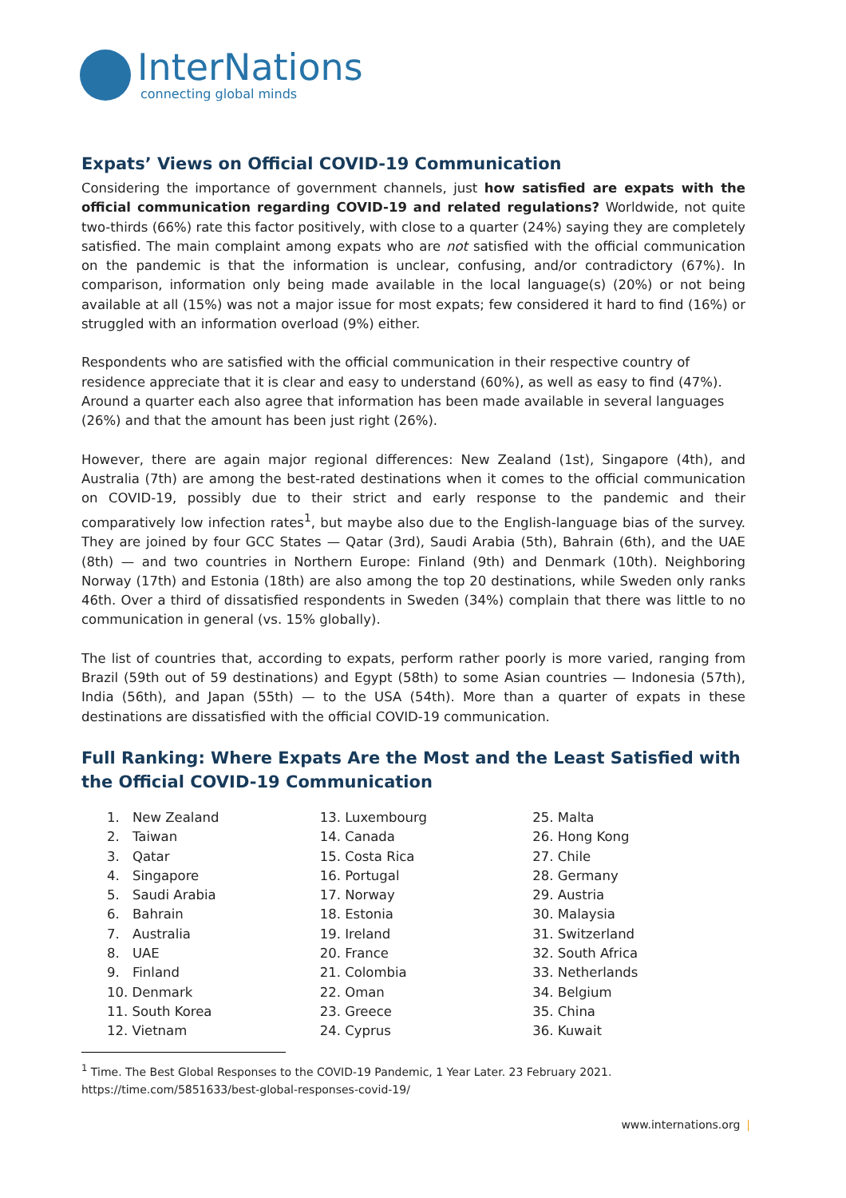InterNations
connecting global minds
Expats’ Views on Official COVID-19 Communication
Considering the importance of government channels, just how satisfied are expats with the official communication regarding COVID-19 and related regulations? Worldwide, not quite two-thirds (66%) rate this factor positively, with close to a quarter (24%) saying they are completely satisfied. The main complaint among expats who are not satisfied with the official communication on the pandemic is that the information is unclear, confusing, and/or contradictory (67%). In comparison, information only being made available in the local language(s) (20%) or not being available at all (15%) was not a major issue for most expats; few considered it hard to find (16%) or struggled with an information overload (9%) either.
Respondents who are satisfied with the official communication in their respective country of residence appreciate that it is clear and easy to understand (60%), as well as easy to find (47%). Around a quarter each also agree that information has been made available in several languages (26%) and that the amount has been just right (26%).
However, there are again major regional differences: New Zealand (1st), Singapore (4th), and Australia (7th) are among the best-rated destinations when it comes to the official communication on COVID-19, possibly due to their strict and early response to the pandemic and their comparatively low infection rates<sup>1</sup>, but maybe also due to the English-language bias of the survey. They are joined by four GCC States — Qatar (3rd), Saudi Arabia (5th), Bahrain (6th), and the UAE (8th) — and two countries in Northern Europe: Finland (9th) and Denmark (10th). Neighboring Norway (17th) and Estonia (18th) are also among the top 20 destinations, while Sweden only ranks 46th. Over a third of dissatisfied respondents in Sweden (34%) complain that there was little to no communication in general (vs. 15% globally).
The list of countries that, according to expats, perform rather poorly is more varied, ranging from Brazil (59th out of 59 destinations) and Egypt (58th) to some Asian countries — Indonesia (57th), India (56th), and Japan (55th) — to the USA (54th). More than a quarter of expats in these destinations are dissatisfied with the official COVID-19 communication.
Full Ranking: Where Expats Are the Most and the Least Satisfied with the Official COVID-19 Communication
1. New Zealand
2. Taiwan
3. Qatar
4. Singapore
5. Saudi Arabia
6. Bahrain
7. Australia
8. UAE
9. Finland
10. Denmark
11. South Korea
12. Vietnam
13. Luxembourg
14. Canada
15. Costa Rica
16. Portugal
17. Norway
18. Estonia
19. Ireland
20. France
21. Colombia
22. Oman
23. Greece
24. Cyprus
25. Malta
26. Hong Kong
27. Chile
28. Germany
29. Austria
30. Malaysia
31. Switzerland
32. South Africa
33. Netherlands
34. Belgium
35. China
36. Kuwait
<sup>1</sup> Time. The Best Global Responses to the COVID-19 Pandemic, 1 Year Later. 23 February 2021.
https://time.com/5851633/best-global-responses-covid-19/
www.internations.org |